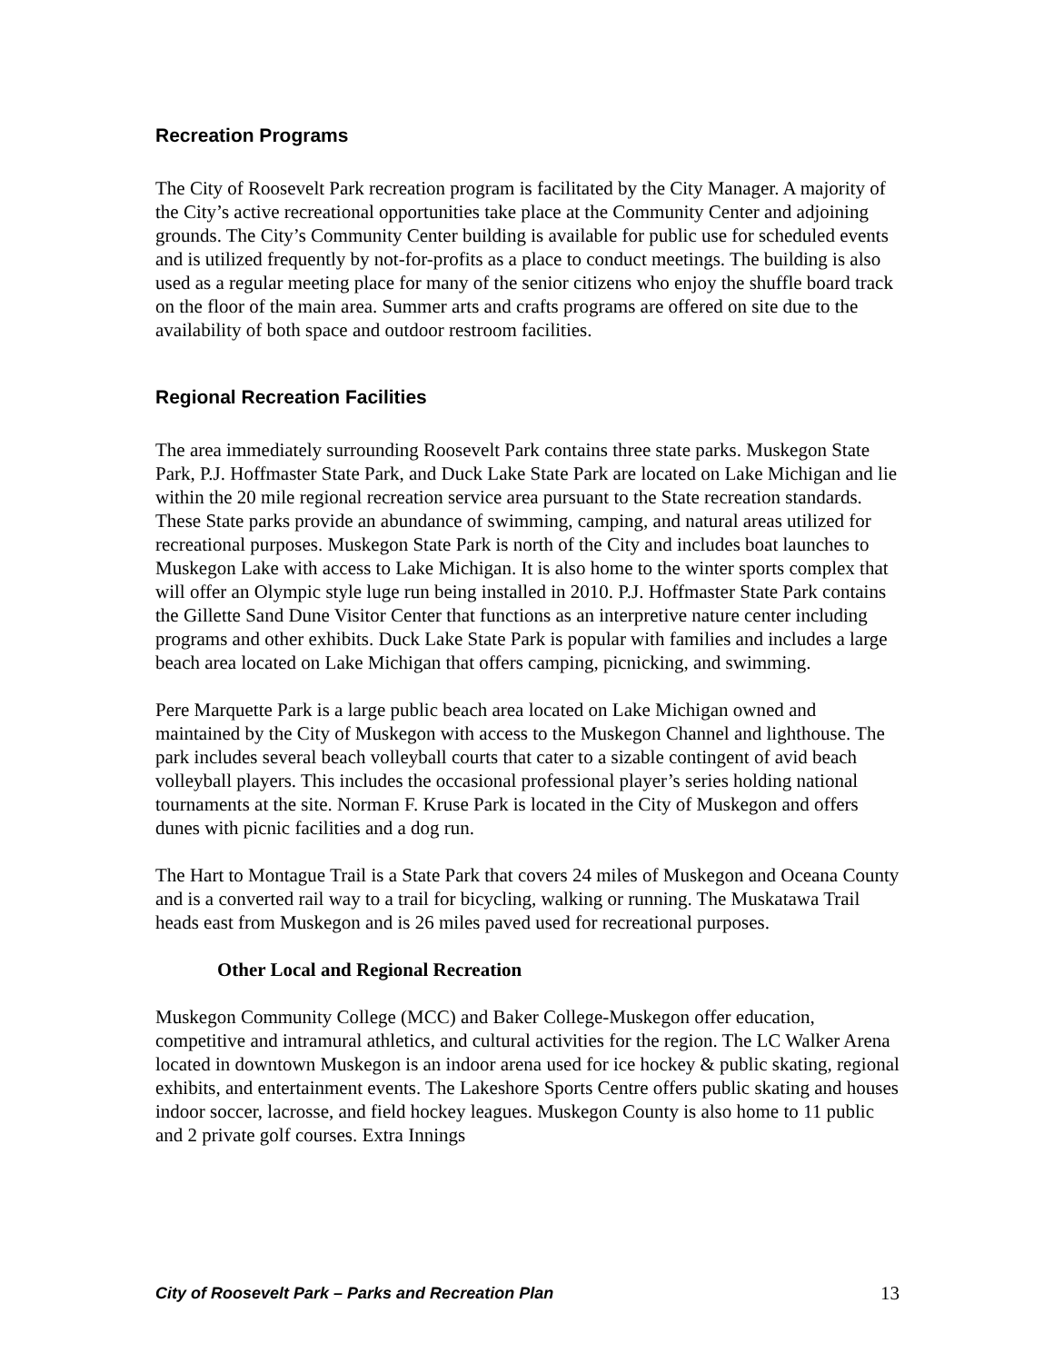Recreation Programs
The City of Roosevelt Park recreation program is facilitated by the City Manager. A majority of the City’s active recreational opportunities take place at the Community Center and adjoining grounds. The City’s Community Center building is available for public use for scheduled events and is utilized frequently by not-for-profits as a place to conduct meetings. The building is also used as a regular meeting place for many of the senior citizens who enjoy the shuffle board track on the floor of the main area. Summer arts and crafts programs are offered on site due to the availability of both space and outdoor restroom facilities.
Regional Recreation Facilities
The area immediately surrounding Roosevelt Park contains three state parks. Muskegon State Park, P.J. Hoffmaster State Park, and Duck Lake State Park are located on Lake Michigan and lie within the 20 mile regional recreation service area pursuant to the State recreation standards. These State parks provide an abundance of swimming, camping, and natural areas utilized for recreational purposes. Muskegon State Park is north of the City and includes boat launches to Muskegon Lake with access to Lake Michigan. It is also home to the winter sports complex that will offer an Olympic style luge run being installed in 2010. P.J. Hoffmaster State Park contains the Gillette Sand Dune Visitor Center that functions as an interpretive nature center including programs and other exhibits. Duck Lake State Park is popular with families and includes a large beach area located on Lake Michigan that offers camping, picnicking, and swimming.
Pere Marquette Park is a large public beach area located on Lake Michigan owned and maintained by the City of Muskegon with access to the Muskegon Channel and lighthouse. The park includes several beach volleyball courts that cater to a sizable contingent of avid beach volleyball players. This includes the occasional professional player’s series holding national tournaments at the site. Norman F. Kruse Park is located in the City of Muskegon and offers dunes with picnic facilities and a dog run.
The Hart to Montague Trail is a State Park that covers 24 miles of Muskegon and Oceana County and is a converted rail way to a trail for bicycling, walking or running. The Muskatawa Trail heads east from Muskegon and is 26 miles paved used for recreational purposes.
Other Local and Regional Recreation
Muskegon Community College (MCC) and Baker College-Muskegon offer education, competitive and intramural athletics, and cultural activities for the region. The LC Walker Arena located in downtown Muskegon is an indoor arena used for ice hockey & public skating, regional exhibits, and entertainment events. The Lakeshore Sports Centre offers public skating and houses indoor soccer, lacrosse, and field hockey leagues. Muskegon County is also home to 11 public and 2 private golf courses. Extra Innings
City of Roosevelt Park – Parks and Recreation Plan 13